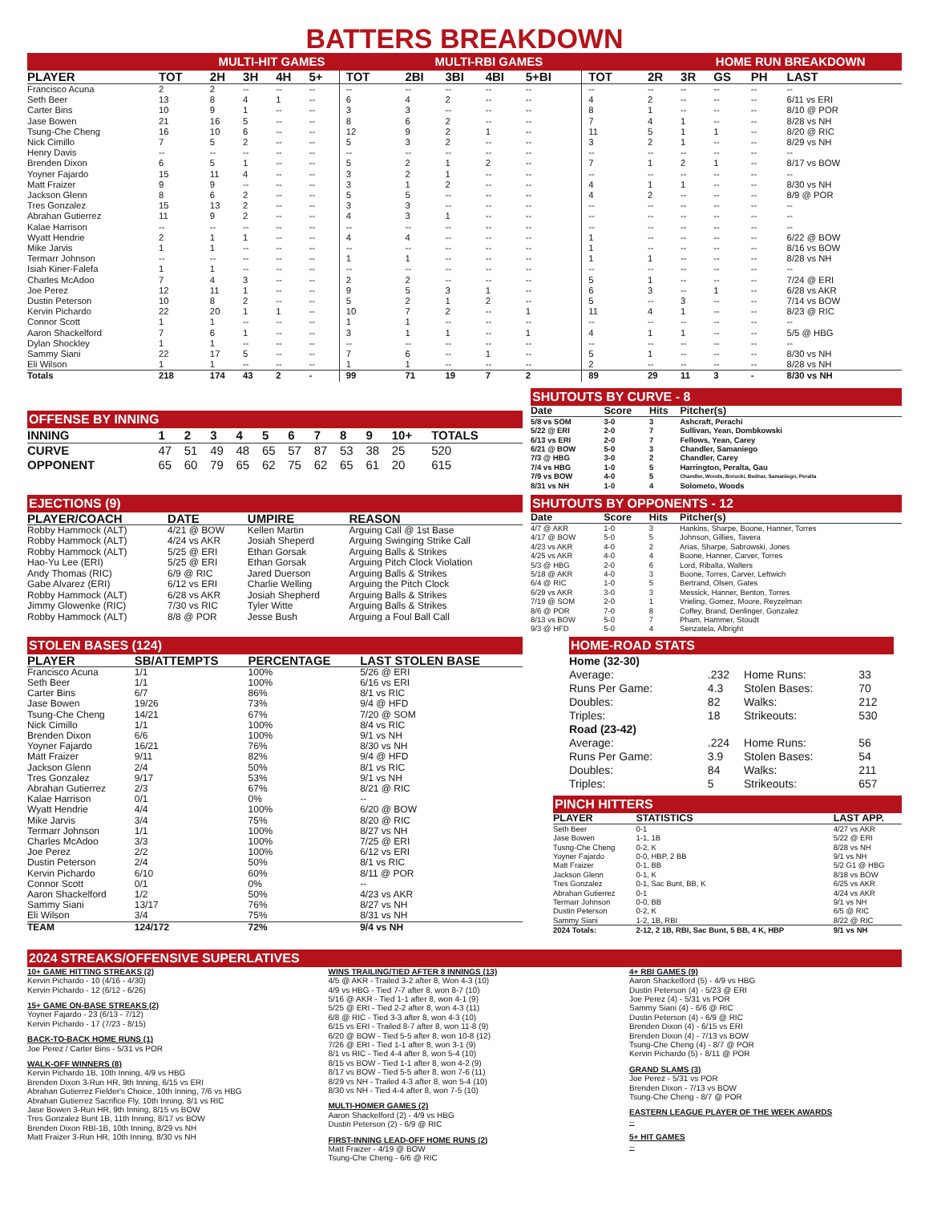BATTERS BREAKDOWN
MULTI-HIT GAMES MULTI-RBI GAMES HOME RUN BREAKDOWN
| PLAYER | TOT | 2H | 3H | 4H | 5+ | TOT | 2BI | 3BI | 4BI | 5+BI | TOT | 2R | 3R | GS | PH | LAST |
| --- | --- | --- | --- | --- | --- | --- | --- | --- | --- | --- | --- | --- | --- | --- | --- | --- |
| Francisco Acuna | 2 | 2 | -- | -- | -- | -- | -- | -- | -- | -- | -- | -- | -- | -- | -- | -- |
| Seth Beer | 13 | 8 | 4 | 1 | -- | 6 | 4 | 2 | -- | -- | 4 | 2 | -- | -- | -- | 6/11 vs ERI |
| Carter Bins | 10 | 9 | 1 | -- | -- | 3 | 3 | -- | -- | -- | 8 | 1 | -- | -- | -- | 8/10 @ POR |
| Jase Bowen | 21 | 16 | 5 | -- | -- | 8 | 6 | 2 | -- | -- | 7 | 4 | 1 | -- | -- | 8/28 vs NH |
| Tsung-Che Cheng | 16 | 10 | 6 | -- | -- | 12 | 9 | 2 | 1 | -- | 11 | 5 | 1 | 1 | -- | 8/20 @ RIC |
| Nick Cimillo | 7 | 5 | 2 | -- | -- | 5 | 3 | 2 | -- | -- | 3 | 2 | 1 | -- | -- | 8/29 vs NH |
| Henry Davis | -- | -- | -- | -- | -- | -- | -- | -- | -- | -- | -- | -- | -- | -- | -- | -- |
| Brenden Dixon | 6 | 5 | 1 | -- | -- | 5 | 2 | 1 | 2 | -- | 7 | 1 | 2 | 1 | -- | 8/17 vs BOW |
| Yoyner Fajardo | 15 | 11 | 4 | -- | -- | 3 | 2 | 1 | -- | -- | -- | -- | -- | -- | -- | -- |
| Matt Fraizer | 9 | 9 | -- | -- | -- | 3 | 1 | 2 | -- | -- | 4 | 1 | 1 | -- | -- | 8/30 vs NH |
| Jackson Glenn | 8 | 6 | 2 | -- | -- | 5 | 5 | -- | -- | -- | 4 | 2 | -- | -- | -- | 8/9 @ POR |
| Tres Gonzalez | 15 | 13 | 2 | -- | -- | 3 | 3 | -- | -- | -- | -- | -- | -- | -- | -- | -- |
| Abrahan Gutierrez | 11 | 9 | 2 | -- | -- | 4 | 3 | 1 | -- | -- | -- | -- | -- | -- | -- | -- |
| Kalae Harrison | -- | -- | -- | -- | -- | -- | -- | -- | -- | -- | -- | -- | -- | -- | -- | -- |
| Wyatt Hendrie | 2 | 1 | 1 | -- | -- | 4 | 4 | -- | -- | -- | 1 | -- | -- | -- | -- | 6/22 @ BOW |
| Mike Jarvis | 1 | 1 | -- | -- | -- | -- | -- | -- | -- | -- | 1 | -- | -- | -- | -- | 8/16 vs BOW |
| Termarr Johnson | -- | -- | -- | -- | -- | 1 | 1 | -- | -- | -- | 1 | 1 | -- | -- | -- | 8/28 vs NH |
| Isiah Kiner-Falefa | 1 | 1 | -- | -- | -- | -- | -- | -- | -- | -- | -- | -- | -- | -- | -- | -- |
| Charles McAdoo | 7 | 4 | 3 | -- | -- | 2 | 2 | -- | -- | -- | 5 | 1 | -- | -- | -- | 7/24 @ ERI |
| Joe Perez | 12 | 11 | 1 | -- | -- | 9 | 5 | 3 | 1 | -- | 6 | 3 | -- | 1 | -- | 6/28 vs AKR |
| Dustin Peterson | 10 | 8 | 2 | -- | -- | 5 | 2 | 1 | 2 | -- | 5 | -- | 3 | -- | -- | 7/14 vs BOW |
| Kervin Pichardo | 22 | 20 | 1 | 1 | -- | 10 | 7 | 2 | -- | 1 | 11 | 4 | 1 | -- | -- | 8/23 @ RIC |
| Connor Scott | 1 | 1 | -- | -- | -- | 1 | 1 | -- | -- | -- | -- | -- | -- | -- | -- | -- |
| Aaron Shackelford | 7 | 6 | 1 | -- | -- | 3 | 1 | 1 | -- | 1 | 4 | 1 | 1 | -- | -- | 5/5 @ HBG |
| Dylan Shockley | 1 | 1 | -- | -- | -- | -- | -- | -- | -- | -- | -- | -- | -- | -- | -- | -- |
| Sammy Siani | 22 | 17 | 5 | -- | -- | 7 | 6 | -- | 1 | -- | 5 | 1 | -- | -- | -- | 8/30 vs NH |
| Eli Wilson | 1 | 1 | -- | -- | -- | 1 | 1 | -- | -- | -- | 2 | -- | -- | -- | -- | 8/28 vs NH |
| Totals | 218 | 174 | 43 | 2 | - | 99 | 71 | 19 | 7 | 2 | 89 | 29 | 11 | 3 | - | 8/30 vs NH |
OFFENSE BY INNING
| INNING | 1 | 2 | 3 | 4 | 5 | 6 | 7 | 8 | 9 | 10+ | TOTALS |
| --- | --- | --- | --- | --- | --- | --- | --- | --- | --- | --- | --- |
| CURVE | 47 | 51 | 49 | 48 | 65 | 57 | 87 | 53 | 38 | 25 | 520 |
| OPPONENT | 65 | 60 | 79 | 65 | 62 | 75 | 62 | 65 | 61 | 20 | 615 |
SHUTOUTS BY CURVE - 8
| Date | Score | Hits | Pitcher(s) |
| --- | --- | --- | --- |
| 5/8 vs SOM | 3-0 | 3 | Ashcraft, Perachi |
| 5/22 @ ERI | 2-0 | 7 | Sullivan, Yean, Dombkowski |
| 6/13 vs ERI | 2-0 | 7 | Fellows, Yean, Carey |
| 6/21 @ BOW | 5-0 | 3 | Chandler, Samaniego |
| 7/3 @ HBG | 3-0 | 2 | Chandler, Carey |
| 7/4 vs HBG | 1-0 | 5 | Harrington, Peralta, Gau |
| 7/9 vs BOW | 4-0 | 5 | Chandler, Woods, Borucki, Bednar, Samaniego, Peralta |
| 8/31 vs NH | 1-0 | 4 | Solometo, Woods |
EJECTIONS (9)
| PLAYER/COACH | DATE | UMPIRE | REASON |
| --- | --- | --- | --- |
| Robby Hammock (ALT) | 4/21 @ BOW | Kellen Martin | Arguing Call @ 1st Base |
| Robby Hammock (ALT) | 4/24 vs AKR | Josiah Sheperd | Arguing Swinging Strike Call |
| Robby Hammock (ALT) | 5/25 @ ERI | Ethan Gorsak | Arguing Balls & Strikes |
| Hao-Yu Lee (ERI) | 5/25 @ ERI | Ethan Gorsak | Arguing Pitch Clock Violation |
| Andy Thomas (RIC) | 6/9 @ RIC | Jared Duerson | Arguing Balls & Strikes |
| Gabe Alvarez (ERI) | 6/12 vs ERI | Charlie Welling | Arguing the Pitch Clock |
| Robby Hammock (ALT) | 6/28 vs AKR | Josiah Shepherd | Arguing Balls & Strikes |
| Jimmy Glowenke (RIC) | 7/30 vs RIC | Tyler Witte | Arguing Balls & Strikes |
| Robby Hammock (ALT) | 8/8 @ POR | Jesse Bush | Arguing a Foul Ball Call |
SHUTOUTS BY OPPONENTS - 12
| Date | Score | Hits | Pitcher(s) |
| --- | --- | --- | --- |
| 4/7 @ AKR | 1-0 | 3 | Hankins, Sharpe, Boone, Hanner, Torres |
| 4/17 @ BOW | 5-0 | 5 | Johnson, Gillies, Tavera |
| 4/23 vs AKR | 4-0 | 2 | Arias, Sharpe, Sabrowski, Jones |
| 4/25 vs AKR | 4-0 | 4 | Boone, Hanner, Carver, Torres |
| 5/3 @ HBG | 2-0 | 6 | Lord, Ribalta, Walters |
| 5/18 @ AKR | 4-0 | 3 | Boone, Torres, Carver, Leftwich |
| 6/4 @ RIC | 1-0 | 5 | Bertrand, Olsen, Gates |
| 6/29 vs AKR | 3-0 | 3 | Messick, Hanner, Benton, Torres |
| 7/19 @ SOM | 2-0 | 1 | Vrieling, Gomez, Moore, Reyzelman |
| 8/6 @ POR | 7-0 | 8 | Coffey, Brand, Denlinger, Gonzalez |
| 8/13 vs BOW | 5-0 | 7 | Pham, Hammer, Stoudt |
| 9/3 @ HFD | 5-0 | 4 | Senzatela, Albright |
STOLEN BASES (124)
| PLAYER | SB/ATTEMPTS | PERCENTAGE | LAST STOLEN BASE |
| --- | --- | --- | --- |
| Francisco Acuna | 1/1 | 100% | 5/26 @ ERI |
| Seth Beer | 1/1 | 100% | 6/16 vs ERI |
| Carter Bins | 6/7 | 86% | 8/1 vs RIC |
| Jase Bowen | 19/26 | 73% | 9/4 @ HFD |
| Tsung-Che Cheng | 14/21 | 67% | 7/20 @ SOM |
| Nick Cimillo | 1/1 | 100% | 8/4 vs RIC |
| Brenden Dixon | 6/6 | 100% | 9/1 vs NH |
| Yoyner Fajardo | 16/21 | 76% | 8/30 vs NH |
| Matt Fraizer | 9/11 | 82% | 9/4 @ HFD |
| Jackson Glenn | 2/4 | 50% | 8/1 vs RIC |
| Tres Gonzalez | 9/17 | 53% | 9/1 vs NH |
| Abrahan Gutierrez | 2/3 | 67% | 8/21 @ RIC |
| Kalae Harrison | 0/1 | 0% | -- |
| Wyatt Hendrie | 4/4 | 100% | 6/20 @ BOW |
| Mike Jarvis | 3/4 | 75% | 8/20 @ RIC |
| Termarr Johnson | 1/1 | 100% | 8/27 vs NH |
| Charles McAdoo | 3/3 | 100% | 7/25 @ ERI |
| Joe Perez | 2/2 | 100% | 6/12 vs ERI |
| Dustin Peterson | 2/4 | 50% | 8/1 vs RIC |
| Kervin Pichardo | 6/10 | 60% | 8/11 @ POR |
| Connor Scott | 0/1 | 0% | -- |
| Aaron Shackelford | 1/2 | 50% | 4/23 vs AKR |
| Sammy Siani | 13/17 | 76% | 8/27 vs NH |
| Eli Wilson | 3/4 | 75% | 8/31 vs NH |
| TEAM | 124/172 | 72% | 9/4 vs NH |
HOME-ROAD STATS
| Home (32-30) | | | |
| Average: | .232 | Home Runs: | 33 |
| Runs Per Game: | 4.3 | Stolen Bases: | 70 |
| Doubles: | 82 | Walks: | 212 |
| Triples: | 18 | Strikeouts: | 530 |
| Road (23-42) | | | |
| Average: | .224 | Home Runs: | 56 |
| Runs Per Game: | 3.9 | Stolen Bases: | 54 |
| Doubles: | 84 | Walks: | 211 |
| Triples: | 5 | Strikeouts: | 657 |
PINCH HITTERS
| PLAYER | STATISTICS | LAST APP. |
| --- | --- | --- |
| Seth Beer | 0-1 | 4/27 vs AKR |
| Jase Bowen | 1-1, 1B | 5/22 @ ERI |
| Tusng-Che Cheng | 0-2, K | 8/28 vs NH |
| Yoyner Fajardo | 0-0, HBP, 2 BB | 9/1 vs NH |
| Matt Fraizer | 0-1, BB | 5/2 G1 @ HBG |
| Jackson Glenn | 0-1, K | 8/18 vs BOW |
| Tres Gonzalez | 0-1, Sac Bunt, BB, K | 6/25 vs AKR |
| Abrahan Gutierrez | 0-1 | 4/24 vs AKR |
| Termarr Johnson | 0-0, BB | 9/1 vs NH |
| Dustin Peterson | 0-2, K | 6/5 @ RIC |
| Sammy Siani | 1-2, 1B, RBI | 8/22 @ RIC |
| 2024 Totals: | 2-12, 2 1B, RBI, Sac Bunt, 5 BB, 4 K, HBP | 9/1 vs NH |
2024 STREAKS/OFFENSIVE SUPERLATIVES
10+ GAME HITTING STREAKS (2)
Kervin Pichardo - 10 (4/16 - 4/30)
Kervin Pichardo - 12 (6/12 - 6/26)
15+ GAME ON-BASE STREAKS (2)
Yoyner Fajardo - 23 (6/13 - 7/12)
Kervin Pichardo - 17 (7/23 - 8/15)
BACK-TO-BACK HOME RUNS (1)
Joe Perez / Carter Bins - 5/31 vs POR
WALK-OFF WINNERS (8)
Kervin Pichardo 1B, 10th Inning, 4/9 vs HBG
Brenden Dixon 3-Run HR, 9th Inning, 6/15 vs ERI
Abrahan Gutierrez Fielder's Choice, 10th Inning, 7/6 vs HBG
Abrahan Gutierrez Sacrifice Fly, 10th Inning, 8/1 vs RIC
Jase Bowen 3-Run HR, 9th Inning, 8/15 vs BOW
Tres Gonzalez Bunt 1B, 11th Inning, 8/17 vs BOW
Brenden Dixon RBI-1B, 10th Inning, 8/29 vs NH
Matt Fraizer 3-Run HR, 10th Inning, 8/30 vs NH
WINS TRAILING/TIED AFTER 8 INNINGS (13)
4/5 @ AKR - Trailed 3-2 after 8, Won 4-3 (10)
4/9 vs HBG - Tied 7-7 after 8, won 8-7 (10)
5/16 @ AKR - Tied 1-1 after 8, won 4-1 (9)
5/25 @ ERI - Tied 2-2 after 8, won 4-3 (11)
6/8 @ RIC - Tied 3-3 after 8, won 4-3 (10)
6/15 vs ERI - Trailed 8-7 after 8, won 11-8 (9)
6/20 @ BOW - Tied 5-5 after 8, won 10-8 (12)
7/26 @ ERI - Tied 1-1 after 8, won 3-1 (9)
8/1 vs RIC - Tied 4-4 after 8, won 5-4 (10)
8/15 vs BOW - Tied 1-1 after 8, won 4-2 (9)
8/17 vs BOW - Tied 5-5 after 8, won 7-6 (11)
8/29 vs NH - Trailed 4-3 after 8, won 5-4 (10)
8/30 vs NH - Tied 4-4 after 8, won 7-5 (10)
MULTI-HOMER GAMES (2)
Aaron Shackelford (2) - 4/9 vs HBG
Dustin Peterson (2) - 6/9 @ RIC
FIRST-INNING LEAD-OFF HOME RUNS (2)
Matt Fraizer - 4/19 @ BOW
Tsung-Che Cheng - 6/6 @ RIC
4+ RBI GAMES (9)
Aaron Shackelford (5) - 4/9 vs HBG
Dustin Peterson (4) - 5/23 @ ERI
Joe Perez (4) - 5/31 vs POR
Sammy Siani (4) - 6/6 @ RIC
Dustin Peterson (4) - 6/9 @ RIC
Brenden Dixon (4) - 6/15 vs ERI
Brenden Dixon (4) - 7/13 vs BOW
Tsung-Che Cheng (4) - 8/7 @ POR
Kervin Pichardo (5) - 8/11 @ POR
GRAND SLAMS (3)
Joe Perez - 5/31 vs POR
Brenden Dixon - 7/13 vs BOW
Tsung-Che Cheng - 8/7 @ POR
EASTERN LEAGUE PLAYER OF THE WEEK AWARDS
--
5+ HIT GAMES
--